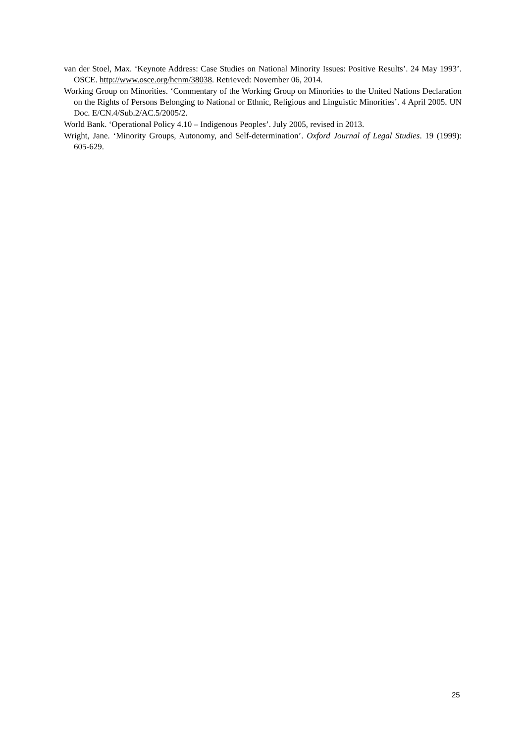van der Stoel, Max. ‘Keynote Address: Case Studies on National Minority Issues: Positive Results’. 24 May 1993’. OSCE. http://www.osce.org/hcnm/38038. Retrieved: November 06, 2014.
Working Group on Minorities. ‘Commentary of the Working Group on Minorities to the United Nations Declaration on the Rights of Persons Belonging to National or Ethnic, Religious and Linguistic Minorities’. 4 April 2005. UN Doc. E/CN.4/Sub.2/AC.5/2005/2.
World Bank. ‘Operational Policy 4.10 – Indigenous Peoples’. July 2005, revised in 2013.
Wright, Jane. ‘Minority Groups, Autonomy, and Self-determination’. Oxford Journal of Legal Studies. 19 (1999): 605-629.
25